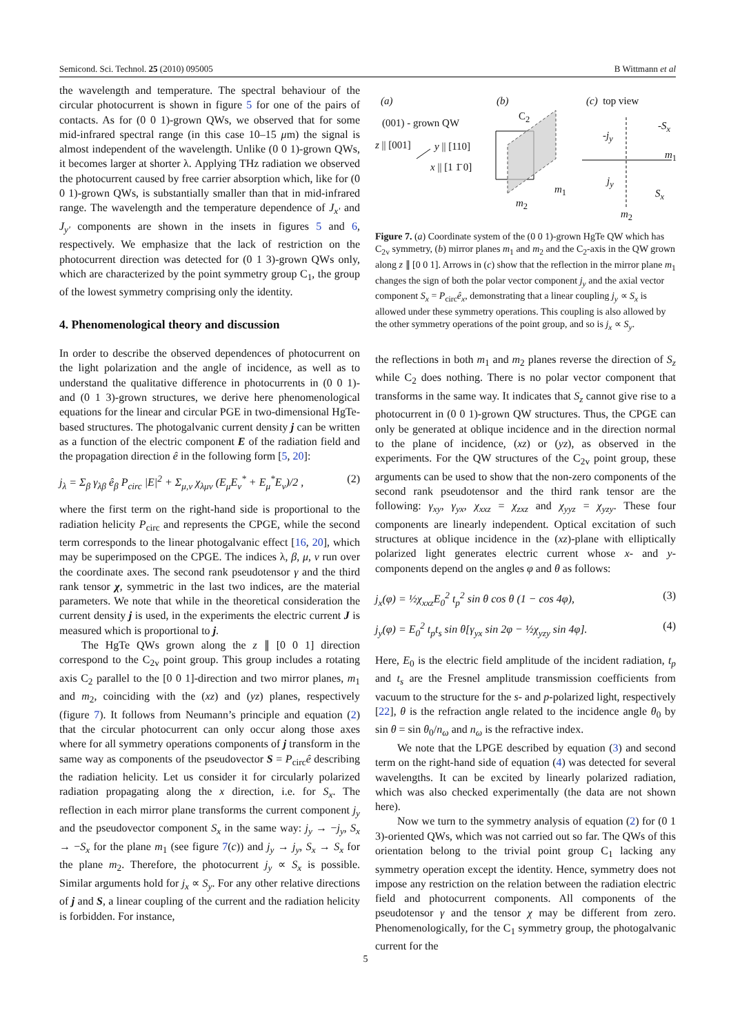Semicond. Sci. Technol. 25 (2010) 095005 B Wittmann et al
the wavelength and temperature. The spectral behaviour of the circular photocurrent is shown in figure 5 for one of the pairs of contacts. As for (0 0 1)-grown QWs, we observed that for some mid-infrared spectral range (in this case 10–15 μm) the signal is almost independent of the wavelength. Unlike (0 0 1)-grown QWs, it becomes larger at shorter λ. Applying THz radiation we observed the photocurrent caused by free carrier absorption which, like for (0 0 1)-grown QWs, is substantially smaller than that in mid-infrared range. The wavelength and the temperature dependence of J<sub>x′</sub> and J<sub>y′</sub> components are shown in the insets in figures 5 and 6, respectively. We emphasize that the lack of restriction on the photocurrent direction was detected for (0 1 3)-grown QWs only, which are characterized by the point symmetry group C<sub>1</sub>, the group of the lowest symmetry comprising only the identity.
4. Phenomenological theory and discussion
In order to describe the observed dependences of photocurrent on the light polarization and the angle of incidence, as well as to understand the qualitative difference in photocurrents in (0 0 1)- and (0 1 3)-grown structures, we derive here phenomenological equations for the linear and circular PGE in two-dimensional HgTe-based structures. The photogalvanic current density j can be written as a function of the electric component E of the radiation field and the propagation direction ê in the following form [5, 20]:
j<sub>λ</sub> = Σ<sub>β</sub> γ<sub>λβ</sub> ê<sub>β</sub> P<sub>circ</sub> |E|<sup>2</sup> + Σ<sub>μ,ν</sub> χ<sub>λμν</sub> (E<sub>μ</sub>E<sub>ν</sub><sup>*</sup> + E<sub>μ</sub><sup>*</sup>E<sub>ν</sub>)/2 , (2)
where the first term on the right-hand side is proportional to the radiation helicity P<sub>circ</sub> and represents the CPGE, while the second term corresponds to the linear photogalvanic effect [16, 20], which may be superimposed on the CPGE. The indices λ, β, μ, ν run over the coordinate axes. The second rank pseudotensor γ and the third rank tensor χ, symmetric in the last two indices, are the material parameters. We note that while in the theoretical consideration the current density j is used, in the experiments the electric current J is measured which is proportional to j.
The HgTe QWs grown along the z ∥ [0 0 1] direction correspond to the C<sub>2v</sub> point group. This group includes a rotating axis C<sub>2</sub> parallel to the [0 0 1]-direction and two mirror planes, m<sub>1</sub> and m<sub>2</sub>, coinciding with the (xz) and (yz) planes, respectively (figure 7). It follows from Neumann’s principle and equation (2) that the circular photocurrent can only occur along those axes where for all symmetry operations components of j transform in the same way as components of the pseudovector S = P<sub>circ</sub>ê describing the radiation helicity. Let us consider it for circularly polarized radiation propagating along the x direction, i.e. for S<sub>x</sub>. The reflection in each mirror plane transforms the current component j<sub>y</sub> and the pseudovector component S<sub>x</sub> in the same way: j<sub>y</sub> → −j<sub>y</sub>, S<sub>x</sub> → −S<sub>x</sub> for the plane m<sub>1</sub> (see figure 7(c)) and j<sub>y</sub> → j<sub>y</sub>, S<sub>x</sub> → S<sub>x</sub> for the plane m<sub>2</sub>. Therefore, the photocurrent j<sub>y</sub> ∝ S<sub>x</sub> is possible. Similar arguments hold for j<sub>x</sub> ∝ S<sub>y</sub>. For any other relative directions of j and S, a linear coupling of the current and the radiation helicity is forbidden. For instance,
(a)
(001) - grown QW
z || [001] y || [110]
x || [1 1̄ 0]
(b)
C<sub>2</sub>
m<sub>1</sub>
m<sub>2</sub>
(c) top view
-j<sub>y</sub>
-S<sub>x</sub>
m<sub>1</sub>
j<sub>y</sub>
S<sub>x</sub>
m<sub>2</sub>
Figure 7. (a) Coordinate system of the (0 0 1)-grown HgTe QW which has C<sub>2v</sub> symmetry, (b) mirror planes m<sub>1</sub> and m<sub>2</sub> and the C<sub>2</sub>-axis in the QW grown along z ∥ [0 0 1]. Arrows in (c) show that the reflection in the mirror plane m<sub>1</sub> changes the sign of both the polar vector component j<sub>y</sub> and the axial vector component S<sub>x</sub> = P<sub>circ</sub>ê<sub>x</sub>, demonstrating that a linear coupling j<sub>y</sub> ∝ S<sub>x</sub> is allowed under these symmetry operations. This coupling is also allowed by the other symmetry operations of the point group, and so is j<sub>x</sub> ∝ S<sub>y</sub>.
the reflections in both m<sub>1</sub> and m<sub>2</sub> planes reverse the direction of S<sub>z</sub> while C<sub>2</sub> does nothing. There is no polar vector component that transforms in the same way. It indicates that S<sub>z</sub> cannot give rise to a photocurrent in (0 0 1)-grown QW structures. Thus, the CPGE can only be generated at oblique incidence and in the direction normal to the plane of incidence, (xz) or (yz), as observed in the experiments. For the QW structures of the C<sub>2v</sub> point group, these arguments can be used to show that the non-zero components of the second rank pseudotensor and the third rank tensor are the following: γ<sub>xy</sub>, γ<sub>yx</sub>, χ<sub>xxz</sub> = χ<sub>zxz</sub> and χ<sub>yyz</sub> = χ<sub>yzy</sub>. These four components are linearly independent. Optical excitation of such structures at oblique incidence in the (xz)-plane with elliptically polarized light generates electric current whose x- and y-components depend on the angles φ and θ as follows:
j<sub>x</sub>(φ) = ½χ<sub>xxz</sub>E<sub>0</sub><sup>2</sup> t<sub>p</sub><sup>2</sup> sin θ cos θ (1 − cos 4φ), (3)
j<sub>y</sub>(φ) = E<sub>0</sub><sup>2</sup> t<sub>p</sub>t<sub>s</sub> sin θ[γ<sub>yx</sub> sin 2φ − ½χ<sub>yzy</sub> sin 4φ]. (4)
Here, E<sub>0</sub> is the electric field amplitude of the incident radiation, t<sub>p</sub> and t<sub>s</sub> are the Fresnel amplitude transmission coefficients from vacuum to the structure for the s- and p-polarized light, respectively [22], θ is the refraction angle related to the incidence angle θ<sub>0</sub> by sin θ = sin θ<sub>0</sub>/n<sub>ω</sub> and n<sub>ω</sub> is the refractive index.
We note that the LPGE described by equation (3) and second term on the right-hand side of equation (4) was detected for several wavelengths. It can be excited by linearly polarized radiation, which was also checked experimentally (the data are not shown here).
Now we turn to the symmetry analysis of equation (2) for (0 1 3)-oriented QWs, which was not carried out so far. The QWs of this orientation belong to the trivial point group C<sub>1</sub> lacking any symmetry operation except the identity. Hence, symmetry does not impose any restriction on the relation between the radiation electric field and photocurrent components. All components of the pseudotensor γ and the tensor χ may be different from zero. Phenomenologically, for the C<sub>1</sub> symmetry group, the photogalvanic current for the
5